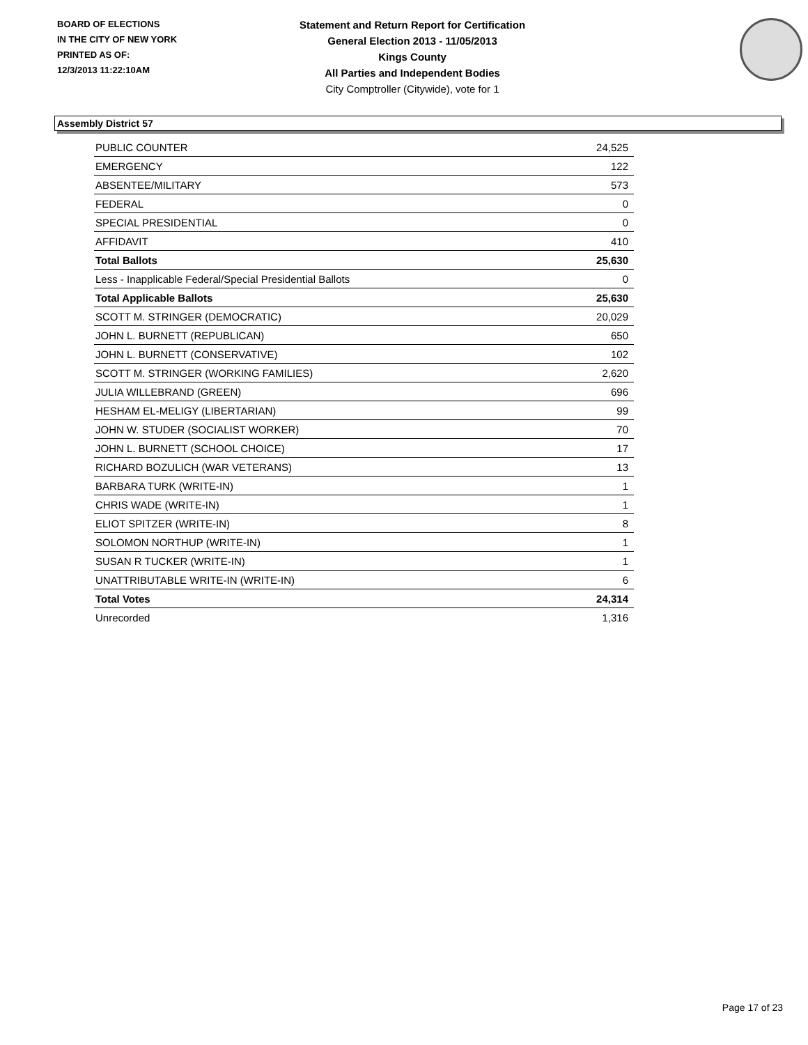BOARD OF ELECTIONS
IN THE CITY OF NEW YORK
PRINTED AS OF:
12/3/2013 11:22:10AM
Statement and Return Report for Certification
General Election 2013 - 11/05/2013
Kings County
All Parties and Independent Bodies
City Comptroller (Citywide), vote for 1
Assembly District 57
| PUBLIC COUNTER | 24,525 |
| EMERGENCY | 122 |
| ABSENTEE/MILITARY | 573 |
| FEDERAL | 0 |
| SPECIAL PRESIDENTIAL | 0 |
| AFFIDAVIT | 410 |
| Total Ballots | 25,630 |
| Less - Inapplicable Federal/Special Presidential Ballots | 0 |
| Total Applicable Ballots | 25,630 |
| SCOTT M. STRINGER (DEMOCRATIC) | 20,029 |
| JOHN L. BURNETT (REPUBLICAN) | 650 |
| JOHN L. BURNETT (CONSERVATIVE) | 102 |
| SCOTT M. STRINGER (WORKING FAMILIES) | 2,620 |
| JULIA WILLEBRAND (GREEN) | 696 |
| HESHAM EL-MELIGY (LIBERTARIAN) | 99 |
| JOHN W. STUDER (SOCIALIST WORKER) | 70 |
| JOHN L. BURNETT (SCHOOL CHOICE) | 17 |
| RICHARD BOZULICH (WAR VETERANS) | 13 |
| BARBARA TURK (WRITE-IN) | 1 |
| CHRIS WADE (WRITE-IN) | 1 |
| ELIOT SPITZER (WRITE-IN) | 8 |
| SOLOMON NORTHUP (WRITE-IN) | 1 |
| SUSAN R TUCKER (WRITE-IN) | 1 |
| UNATTRIBUTABLE WRITE-IN (WRITE-IN) | 6 |
| Total Votes | 24,314 |
| Unrecorded | 1,316 |
Page 17 of 23